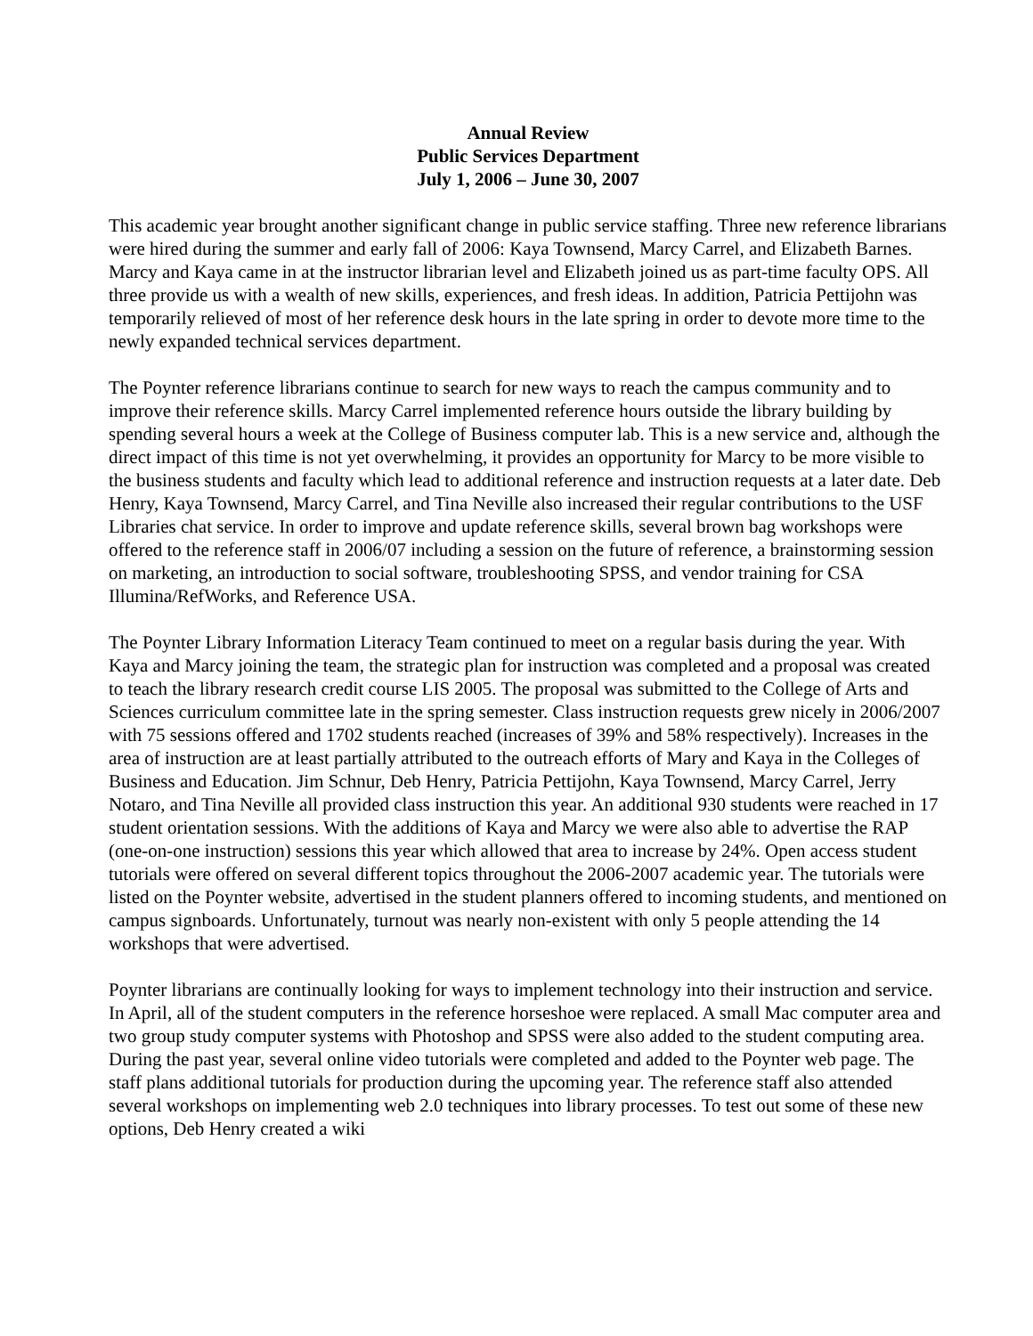Annual Review
Public Services Department
July 1, 2006 – June 30, 2007
This academic year brought another significant change in public service staffing. Three new reference librarians were hired during the summer and early fall of 2006: Kaya Townsend, Marcy Carrel, and Elizabeth Barnes. Marcy and Kaya came in at the instructor librarian level and Elizabeth joined us as part-time faculty OPS. All three provide us with a wealth of new skills, experiences, and fresh ideas. In addition, Patricia Pettijohn was temporarily relieved of most of her reference desk hours in the late spring in order to devote more time to the newly expanded technical services department.
The Poynter reference librarians continue to search for new ways to reach the campus community and to improve their reference skills. Marcy Carrel implemented reference hours outside the library building by spending several hours a week at the College of Business computer lab. This is a new service and, although the direct impact of this time is not yet overwhelming, it provides an opportunity for Marcy to be more visible to the business students and faculty which lead to additional reference and instruction requests at a later date. Deb Henry, Kaya Townsend, Marcy Carrel, and Tina Neville also increased their regular contributions to the USF Libraries chat service. In order to improve and update reference skills, several brown bag workshops were offered to the reference staff in 2006/07 including a session on the future of reference, a brainstorming session on marketing, an introduction to social software, troubleshooting SPSS, and vendor training for CSA Illumina/RefWorks, and Reference USA.
The Poynter Library Information Literacy Team continued to meet on a regular basis during the year. With Kaya and Marcy joining the team, the strategic plan for instruction was completed and a proposal was created to teach the library research credit course LIS 2005. The proposal was submitted to the College of Arts and Sciences curriculum committee late in the spring semester. Class instruction requests grew nicely in 2006/2007 with 75 sessions offered and 1702 students reached (increases of 39% and 58% respectively). Increases in the area of instruction are at least partially attributed to the outreach efforts of Mary and Kaya in the Colleges of Business and Education. Jim Schnur, Deb Henry, Patricia Pettijohn, Kaya Townsend, Marcy Carrel, Jerry Notaro, and Tina Neville all provided class instruction this year. An additional 930 students were reached in 17 student orientation sessions. With the additions of Kaya and Marcy we were also able to advertise the RAP (one-on-one instruction) sessions this year which allowed that area to increase by 24%. Open access student tutorials were offered on several different topics throughout the 2006-2007 academic year. The tutorials were listed on the Poynter website, advertised in the student planners offered to incoming students, and mentioned on campus signboards. Unfortunately, turnout was nearly non-existent with only 5 people attending the 14 workshops that were advertised.
Poynter librarians are continually looking for ways to implement technology into their instruction and service. In April, all of the student computers in the reference horseshoe were replaced. A small Mac computer area and two group study computer systems with Photoshop and SPSS were also added to the student computing area. During the past year, several online video tutorials were completed and added to the Poynter web page. The staff plans additional tutorials for production during the upcoming year. The reference staff also attended several workshops on implementing web 2.0 techniques into library processes. To test out some of these new options, Deb Henry created a wiki